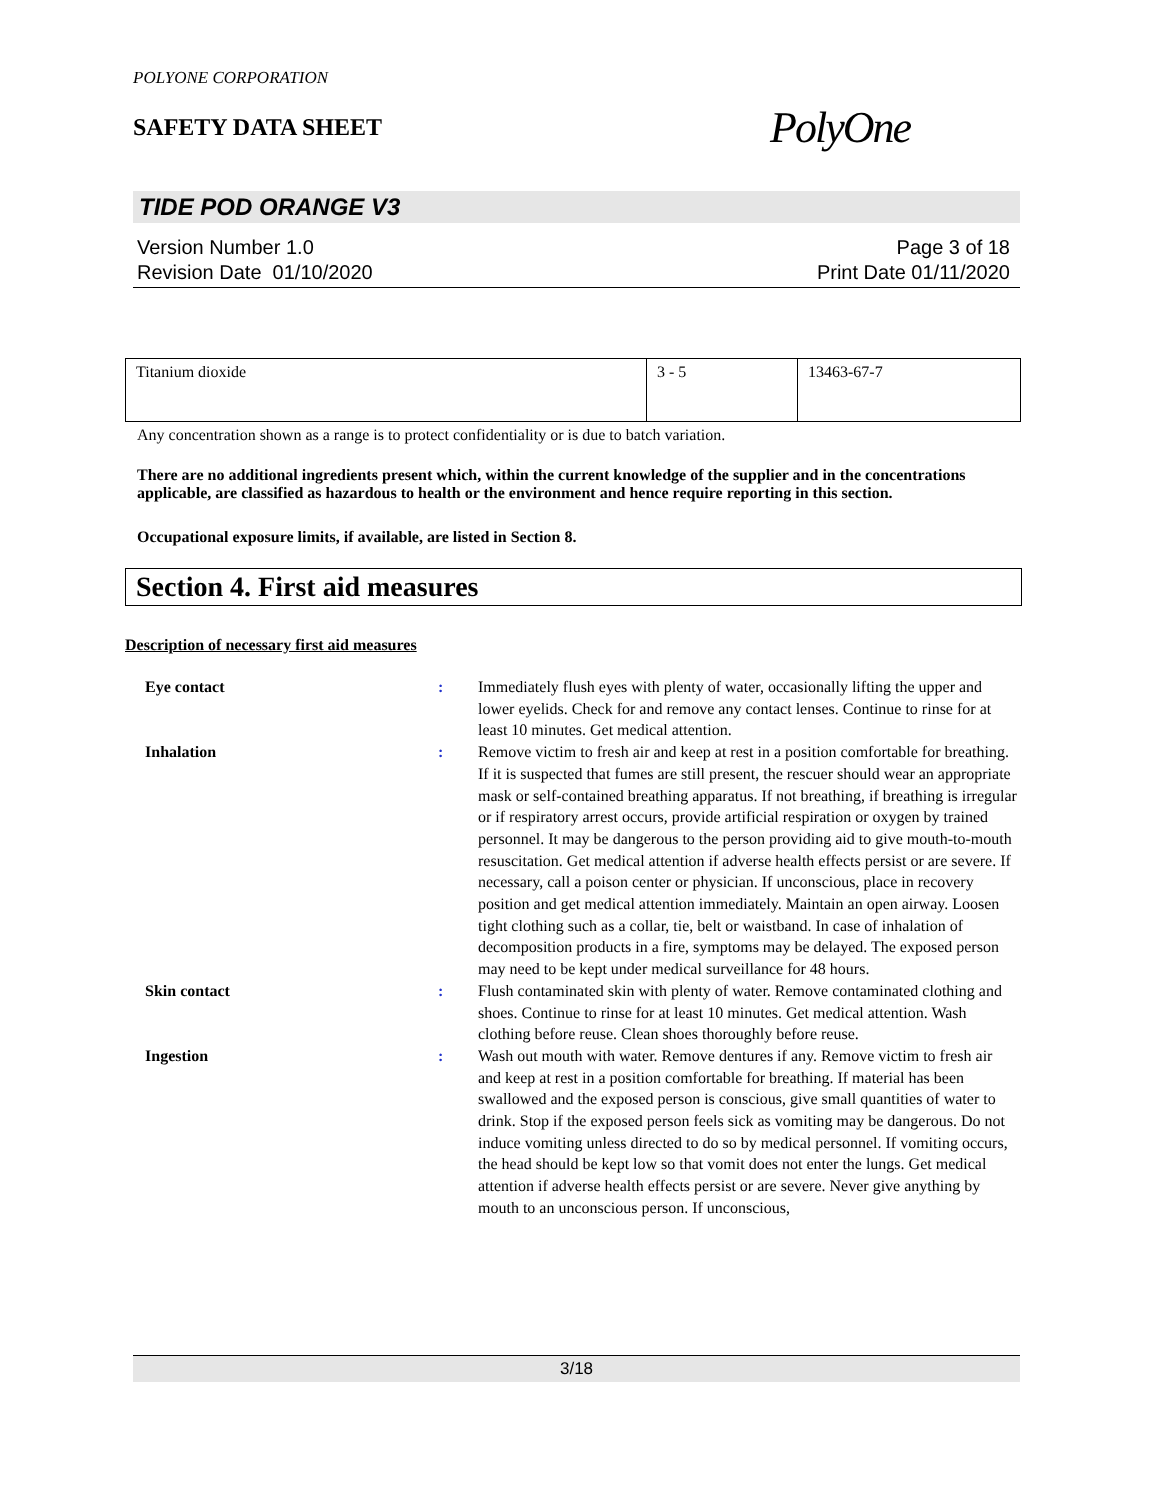POLYONE CORPORATION
SAFETY DATA SHEET
PolyOne
TIDE POD ORANGE V3
Version Number 1.0
Revision Date 01/10/2020
Page 3 of 18
Print Date 01/11/2020
| Titanium dioxide | 3 - 5 | 13463-67-7 |
Any concentration shown as a range is to protect confidentiality or is due to batch variation.
There are no additional ingredients present which, within the current knowledge of the supplier and in the concentrations applicable, are classified as hazardous to health or the environment and hence require reporting in this section.
Occupational exposure limits, if available, are listed in Section 8.
Section 4. First aid measures
Description of necessary first aid measures
| Eye contact | : | Immediately flush eyes with plenty of water, occasionally lifting the upper and lower eyelids. Check for and remove any contact lenses. Continue to rinse for at least 10 minutes. Get medical attention. |
| Inhalation | : | Remove victim to fresh air and keep at rest in a position comfortable for breathing. If it is suspected that fumes are still present, the rescuer should wear an appropriate mask or self-contained breathing apparatus. If not breathing, if breathing is irregular or if respiratory arrest occurs, provide artificial respiration or oxygen by trained personnel. It may be dangerous to the person providing aid to give mouth-to-mouth resuscitation. Get medical attention if adverse health effects persist or are severe. If necessary, call a poison center or physician. If unconscious, place in recovery position and get medical attention immediately. Maintain an open airway. Loosen tight clothing such as a collar, tie, belt or waistband. In case of inhalation of decomposition products in a fire, symptoms may be delayed. The exposed person may need to be kept under medical surveillance for 48 hours. |
| Skin contact | : | Flush contaminated skin with plenty of water. Remove contaminated clothing and shoes. Continue to rinse for at least 10 minutes. Get medical attention. Wash clothing before reuse. Clean shoes thoroughly before reuse. |
| Ingestion | : | Wash out mouth with water. Remove dentures if any. Remove victim to fresh air and keep at rest in a position comfortable for breathing. If material has been swallowed and the exposed person is conscious, give small quantities of water to drink. Stop if the exposed person feels sick as vomiting may be dangerous. Do not induce vomiting unless directed to do so by medical personnel. If vomiting occurs, the head should be kept low so that vomit does not enter the lungs. Get medical attention if adverse health effects persist or are severe. Never give anything by mouth to an unconscious person. If unconscious, |
3/18